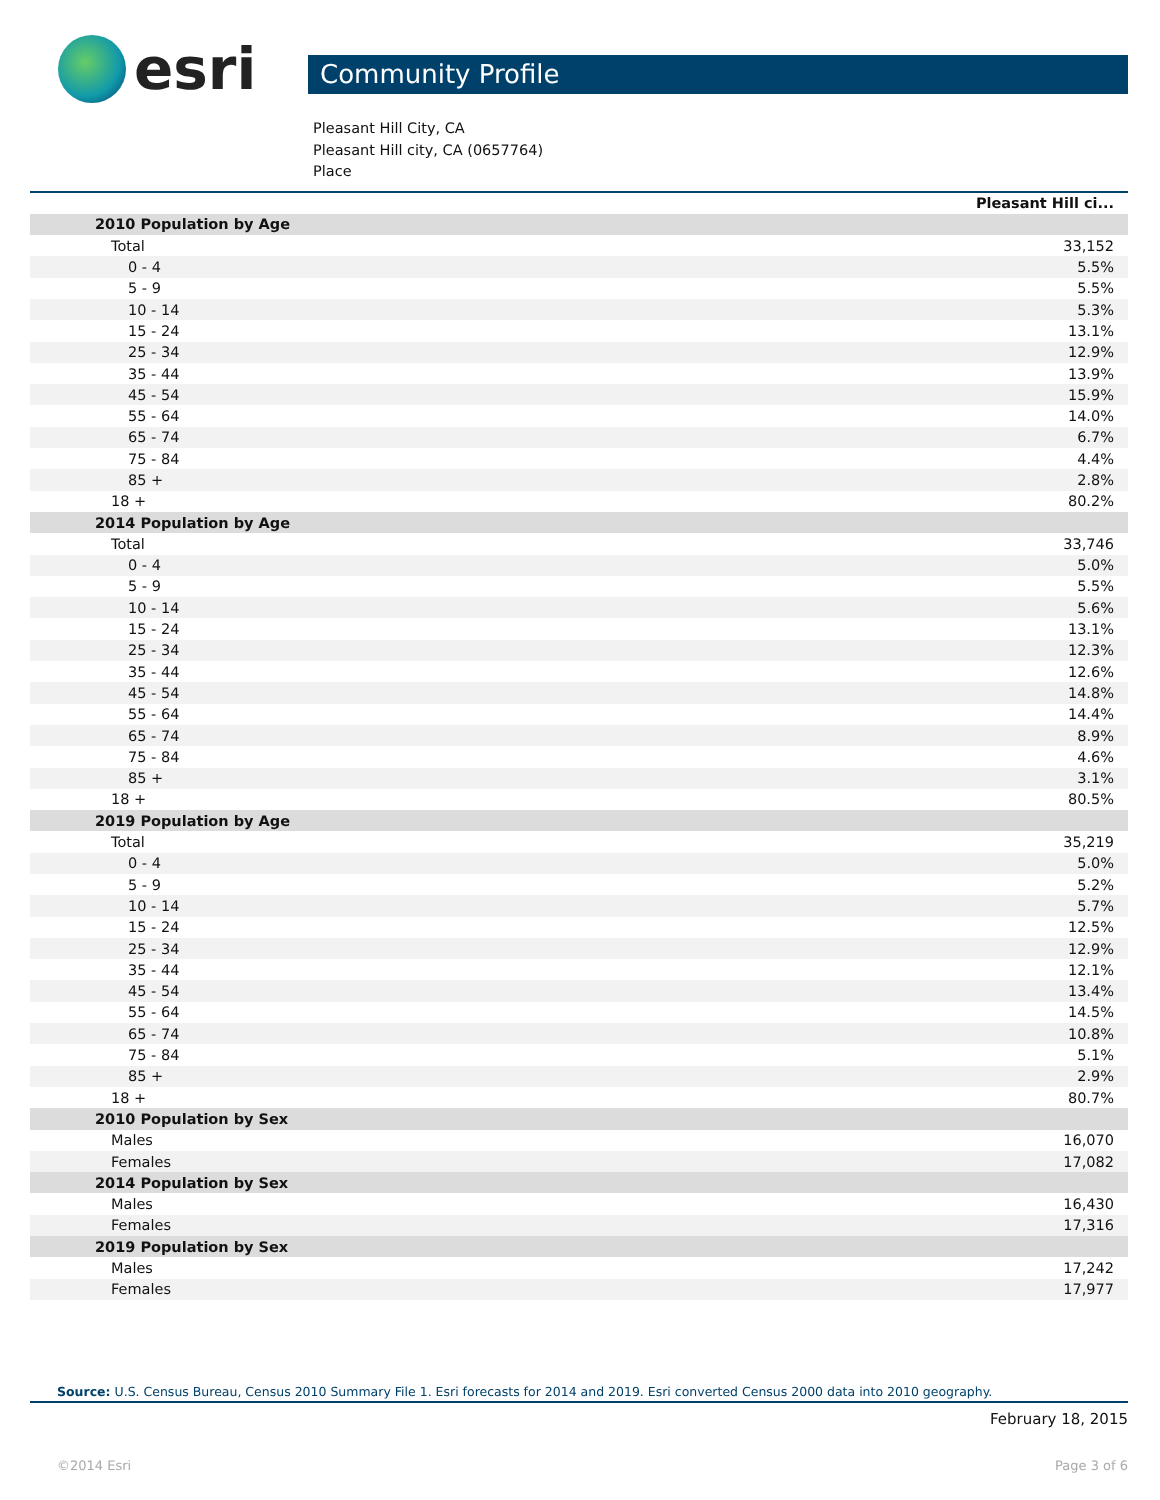esri
Community Profile
Pleasant Hill City, CA
Pleasant Hill city, CA (0657764)
Place
| | Pleasant Hill ci... |
| --- | --- |
| 2010 Population by Age | |
| Total | 33,152 |
| 0 - 4 | 5.5% |
| 5 - 9 | 5.5% |
| 10 - 14 | 5.3% |
| 15 - 24 | 13.1% |
| 25 - 34 | 12.9% |
| 35 - 44 | 13.9% |
| 45 - 54 | 15.9% |
| 55 - 64 | 14.0% |
| 65 - 74 | 6.7% |
| 75 - 84 | 4.4% |
| 85 + | 2.8% |
| 18 + | 80.2% |
| 2014 Population by Age | |
| Total | 33,746 |
| 0 - 4 | 5.0% |
| 5 - 9 | 5.5% |
| 10 - 14 | 5.6% |
| 15 - 24 | 13.1% |
| 25 - 34 | 12.3% |
| 35 - 44 | 12.6% |
| 45 - 54 | 14.8% |
| 55 - 64 | 14.4% |
| 65 - 74 | 8.9% |
| 75 - 84 | 4.6% |
| 85 + | 3.1% |
| 18 + | 80.5% |
| 2019 Population by Age | |
| Total | 35,219 |
| 0 - 4 | 5.0% |
| 5 - 9 | 5.2% |
| 10 - 14 | 5.7% |
| 15 - 24 | 12.5% |
| 25 - 34 | 12.9% |
| 35 - 44 | 12.1% |
| 45 - 54 | 13.4% |
| 55 - 64 | 14.5% |
| 65 - 74 | 10.8% |
| 75 - 84 | 5.1% |
| 85 + | 2.9% |
| 18 + | 80.7% |
| 2010 Population by Sex | |
| Males | 16,070 |
| Females | 17,082 |
| 2014 Population by Sex | |
| Males | 16,430 |
| Females | 17,316 |
| 2019 Population by Sex | |
| Males | 17,242 |
| Females | 17,977 |
Source: U.S. Census Bureau, Census 2010 Summary File 1. Esri forecasts for 2014 and 2019. Esri converted Census 2000 data into 2010 geography.
February 18, 2015
©2014 Esri Page 3 of 6